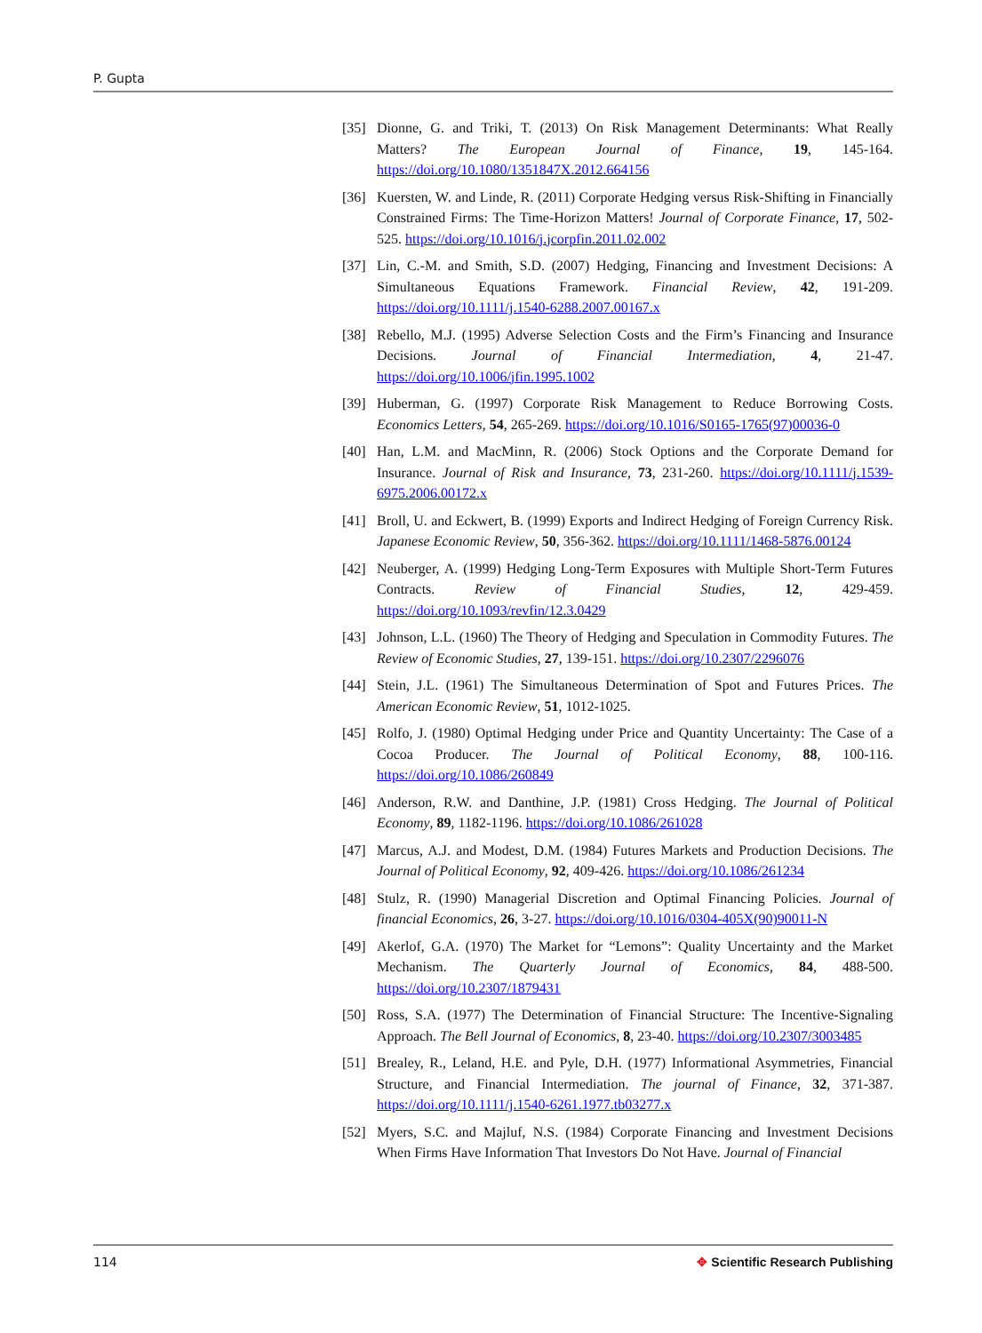P. Gupta
[35] Dionne, G. and Triki, T. (2013) On Risk Management Determinants: What Really Matters? The European Journal of Finance, 19, 145-164. https://doi.org/10.1080/1351847X.2012.664156
[36] Kuersten, W. and Linde, R. (2011) Corporate Hedging versus Risk-Shifting in Financially Constrained Firms: The Time-Horizon Matters! Journal of Corporate Finance, 17, 502-525. https://doi.org/10.1016/j.jcorpfin.2011.02.002
[37] Lin, C.-M. and Smith, S.D. (2007) Hedging, Financing and Investment Decisions: A Simultaneous Equations Framework. Financial Review, 42, 191-209. https://doi.org/10.1111/j.1540-6288.2007.00167.x
[38] Rebello, M.J. (1995) Adverse Selection Costs and the Firm’s Financing and Insurance Decisions. Journal of Financial Intermediation, 4, 21-47. https://doi.org/10.1006/jfin.1995.1002
[39] Huberman, G. (1997) Corporate Risk Management to Reduce Borrowing Costs. Economics Letters, 54, 265-269. https://doi.org/10.1016/S0165-1765(97)00036-0
[40] Han, L.M. and MacMinn, R. (2006) Stock Options and the Corporate Demand for Insurance. Journal of Risk and Insurance, 73, 231-260. https://doi.org/10.1111/j.1539-6975.2006.00172.x
[41] Broll, U. and Eckwert, B. (1999) Exports and Indirect Hedging of Foreign Currency Risk. Japanese Economic Review, 50, 356-362. https://doi.org/10.1111/1468-5876.00124
[42] Neuberger, A. (1999) Hedging Long-Term Exposures with Multiple Short-Term Futures Contracts. Review of Financial Studies, 12, 429-459. https://doi.org/10.1093/revfin/12.3.0429
[43] Johnson, L.L. (1960) The Theory of Hedging and Speculation in Commodity Futures. The Review of Economic Studies, 27, 139-151. https://doi.org/10.2307/2296076
[44] Stein, J.L. (1961) The Simultaneous Determination of Spot and Futures Prices. The American Economic Review, 51, 1012-1025.
[45] Rolfo, J. (1980) Optimal Hedging under Price and Quantity Uncertainty: The Case of a Cocoa Producer. The Journal of Political Economy, 88, 100-116. https://doi.org/10.1086/260849
[46] Anderson, R.W. and Danthine, J.P. (1981) Cross Hedging. The Journal of Political Economy, 89, 1182-1196. https://doi.org/10.1086/261028
[47] Marcus, A.J. and Modest, D.M. (1984) Futures Markets and Production Decisions. The Journal of Political Economy, 92, 409-426. https://doi.org/10.1086/261234
[48] Stulz, R. (1990) Managerial Discretion and Optimal Financing Policies. Journal of financial Economics, 26, 3-27. https://doi.org/10.1016/0304-405X(90)90011-N
[49] Akerlof, G.A. (1970) The Market for “Lemons”: Quality Uncertainty and the Market Mechanism. The Quarterly Journal of Economics, 84, 488-500. https://doi.org/10.2307/1879431
[50] Ross, S.A. (1977) The Determination of Financial Structure: The Incentive-Signaling Approach. The Bell Journal of Economics, 8, 23-40. https://doi.org/10.2307/3003485
[51] Brealey, R., Leland, H.E. and Pyle, D.H. (1977) Informational Asymmetries, Financial Structure, and Financial Intermediation. The journal of Finance, 32, 371-387. https://doi.org/10.1111/j.1540-6261.1977.tb03277.x
[52] Myers, S.C. and Majluf, N.S. (1984) Corporate Financing and Investment Decisions When Firms Have Information That Investors Do Not Have. Journal of Financial
114 ✥ Scientific Research Publishing